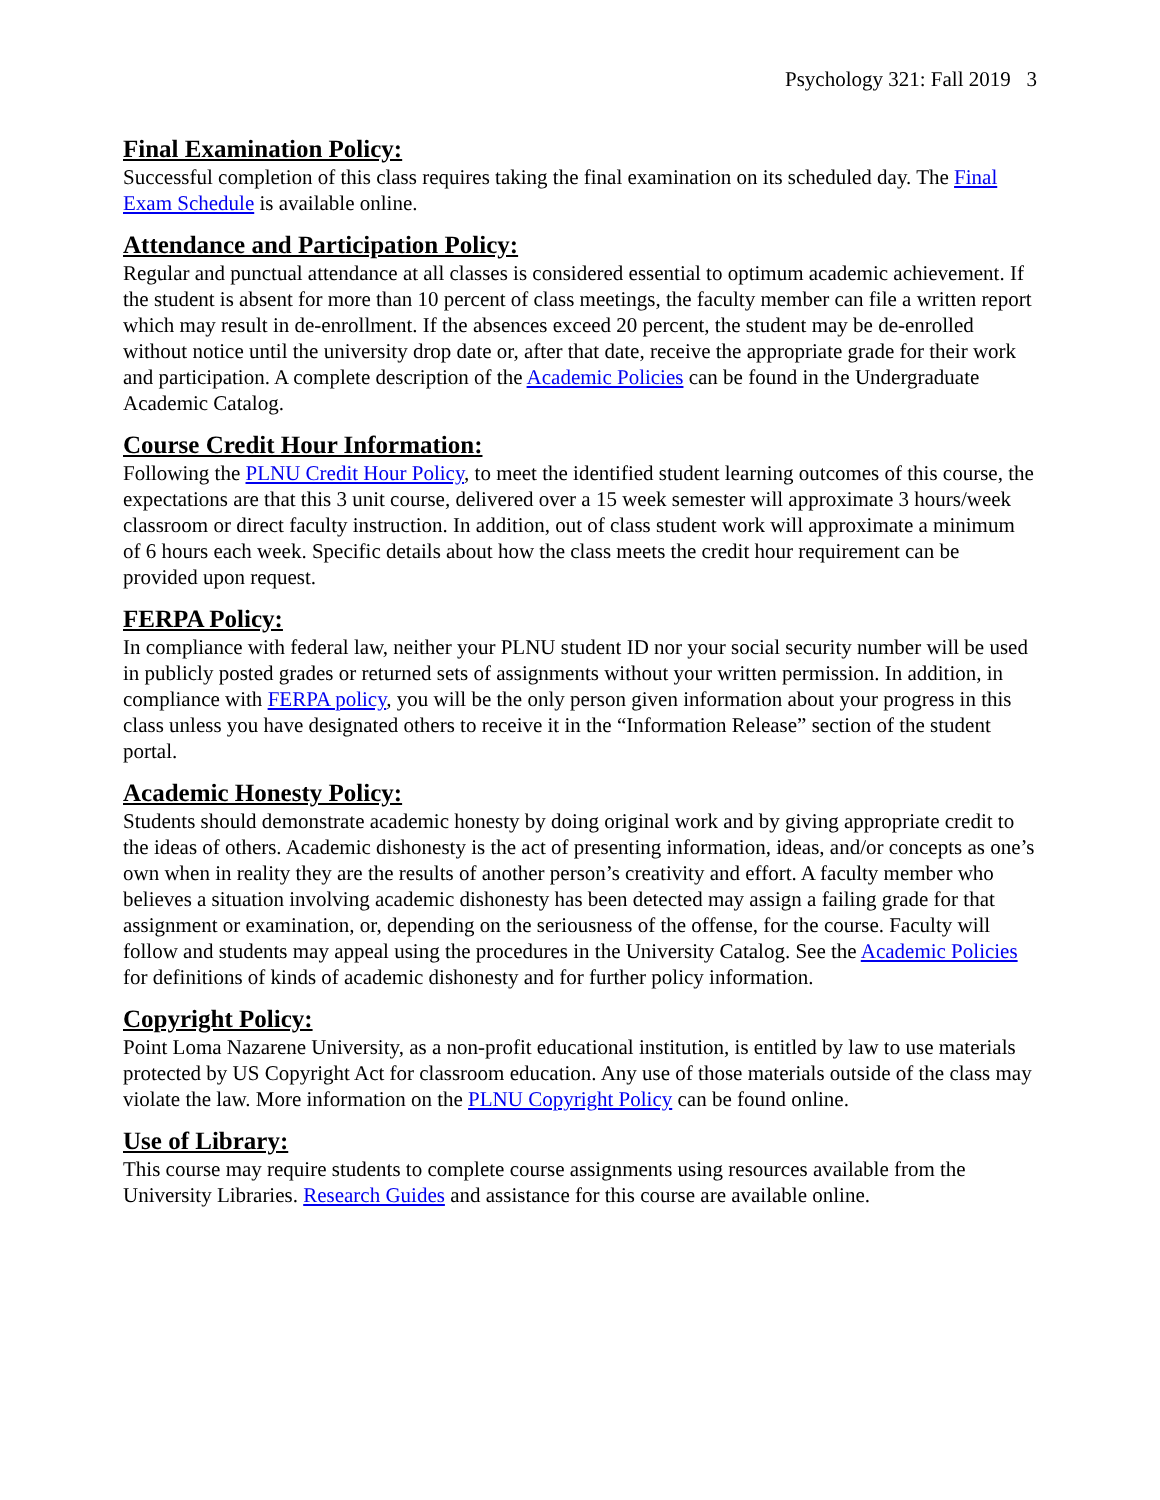Psychology 321: Fall 2019 3
Final Examination Policy:
Successful completion of this class requires taking the final examination on its scheduled day. The Final Exam Schedule is available online.
Attendance and Participation Policy:
Regular and punctual attendance at all classes is considered essential to optimum academic achievement. If the student is absent for more than 10 percent of class meetings, the faculty member can file a written report which may result in de-enrollment. If the absences exceed 20 percent, the student may be de-enrolled without notice until the university drop date or, after that date, receive the appropriate grade for their work and participation. A complete description of the Academic Policies can be found in the Undergraduate Academic Catalog.
Course Credit Hour Information:
Following the PLNU Credit Hour Policy, to meet the identified student learning outcomes of this course, the expectations are that this 3 unit course, delivered over a 15 week semester will approximate 3 hours/week classroom or direct faculty instruction. In addition, out of class student work will approximate a minimum of 6 hours each week. Specific details about how the class meets the credit hour requirement can be provided upon request.
FERPA Policy:
In compliance with federal law, neither your PLNU student ID nor your social security number will be used in publicly posted grades or returned sets of assignments without your written permission. In addition, in compliance with FERPA policy, you will be the only person given information about your progress in this class unless you have designated others to receive it in the “Information Release” section of the student portal.
Academic Honesty Policy:
Students should demonstrate academic honesty by doing original work and by giving appropriate credit to the ideas of others. Academic dishonesty is the act of presenting information, ideas, and/or concepts as one’s own when in reality they are the results of another person’s creativity and effort. A faculty member who believes a situation involving academic dishonesty has been detected may assign a failing grade for that assignment or examination, or, depending on the seriousness of the offense, for the course. Faculty will follow and students may appeal using the procedures in the University Catalog. See the Academic Policies for definitions of kinds of academic dishonesty and for further policy information.
Copyright Policy:
Point Loma Nazarene University, as a non-profit educational institution, is entitled by law to use materials protected by US Copyright Act for classroom education. Any use of those materials outside of the class may violate the law. More information on the PLNU Copyright Policy can be found online.
Use of Library:
This course may require students to complete course assignments using resources available from the University Libraries. Research Guides and assistance for this course are available online.